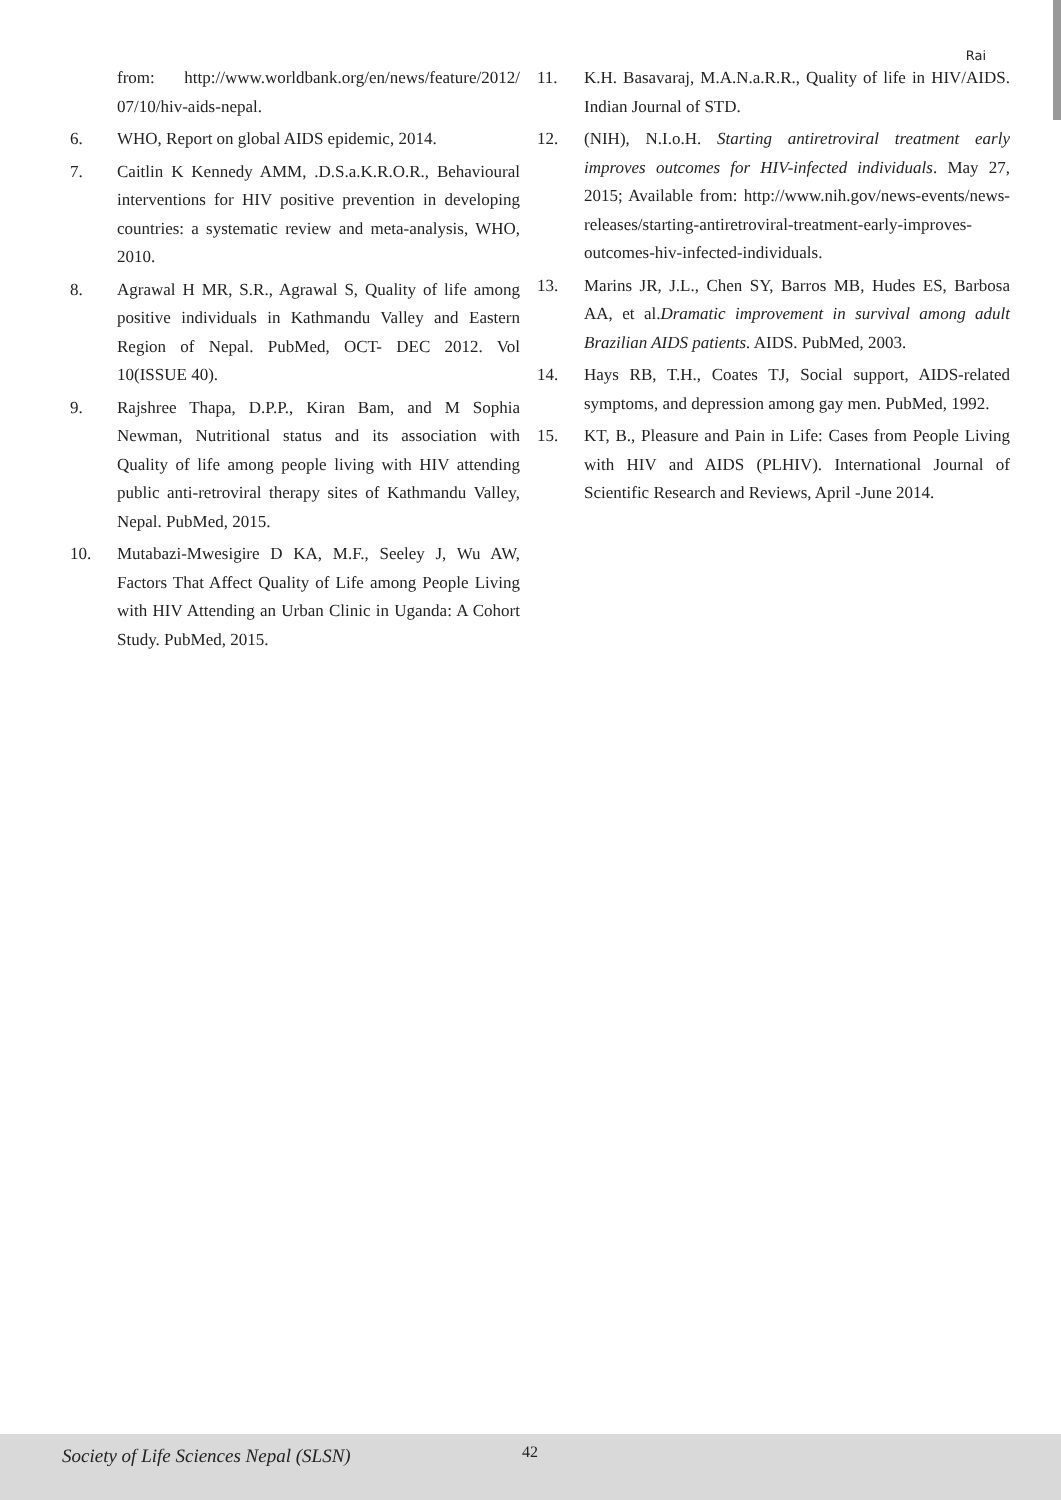Rai
from: http://www.worldbank.org/en/news/feature/2012/ 07/10/hiv-aids-nepal.
6. WHO, Report on global AIDS epidemic, 2014.
7. Caitlin K Kennedy AMM, .D.S.a.K.R.O.R., Behavioural interventions for HIV positive prevention in developing countries: a systematic review and meta-analysis, WHO, 2010.
8. Agrawal H MR, S.R., Agrawal S, Quality of life among positive individuals in Kathmandu Valley and Eastern Region of Nepal. PubMed, OCT- DEC 2012. Vol 10(ISSUE 40).
9. Rajshree Thapa, D.P.P., Kiran Bam, and M Sophia Newman, Nutritional status and its association with Quality of life among people living with HIV attending public anti-retroviral therapy sites of Kathmandu Valley, Nepal. PubMed, 2015.
10. Mutabazi-Mwesigire D KA, M.F., Seeley J, Wu AW, Factors That Affect Quality of Life among People Living with HIV Attending an Urban Clinic in Uganda: A Cohort Study. PubMed, 2015.
11. K.H. Basavaraj, M.A.N.a.R.R., Quality of life in HIV/AIDS. Indian Journal of STD.
12. (NIH), N.I.o.H. Starting antiretroviral treatment early improves outcomes for HIV-infected individuals. May 27, 2015; Available from: http://www.nih.gov/news-events/news- releases/starting-antiretroviral-treatment-early-improves-outcomes-hiv-infected-individuals.
13. Marins JR, J.L., Chen SY, Barros MB, Hudes ES, Barbosa AA, et al.Dramatic improvement in survival among adult Brazilian AIDS patients. AIDS. PubMed, 2003.
14. Hays RB, T.H., Coates TJ, Social support, AIDS-related symptoms, and depression among gay men. PubMed, 1992.
15. KT, B., Pleasure and Pain in Life: Cases from People Living with HIV and AIDS (PLHIV). International Journal of Scientific Research and Reviews, April -June 2014.
Society of Life Sciences Nepal (SLSN) 42